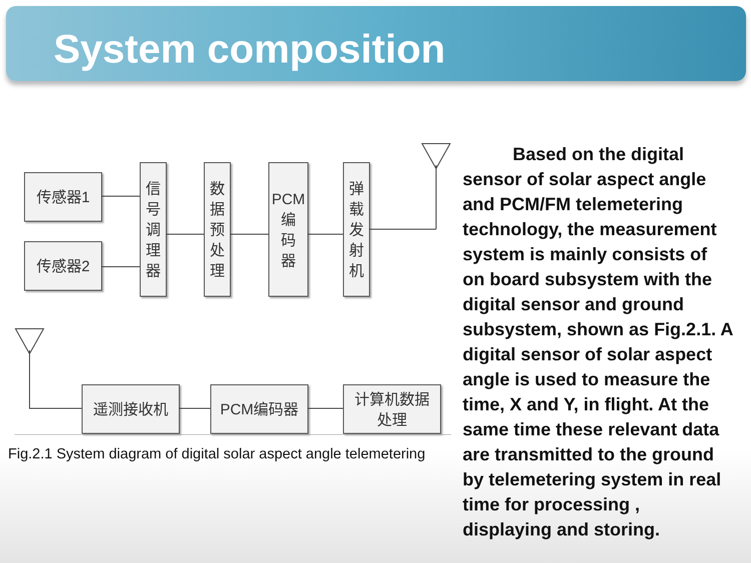System composition
传感器1
传感器2
信
号
调
理
器
数
据
预
处
理
PCM
编
码
器
弹
载
发
射
机
遥测接收机 PCM编码器
计算机数据
处理
Fig.2.1 System diagram of digital solar aspect angle telemetering
Based on the digital sensor of solar aspect angle and PCM/FM telemetering technology, the measurement system is mainly consists of on board subsystem with the digital sensor and ground subsystem, shown as Fig.2.1. A digital sensor of solar aspect angle is used to measure the time, X and Y, in flight. At the same time these relevant data are transmitted to the ground by telemetering system in real time for processing , displaying and storing.